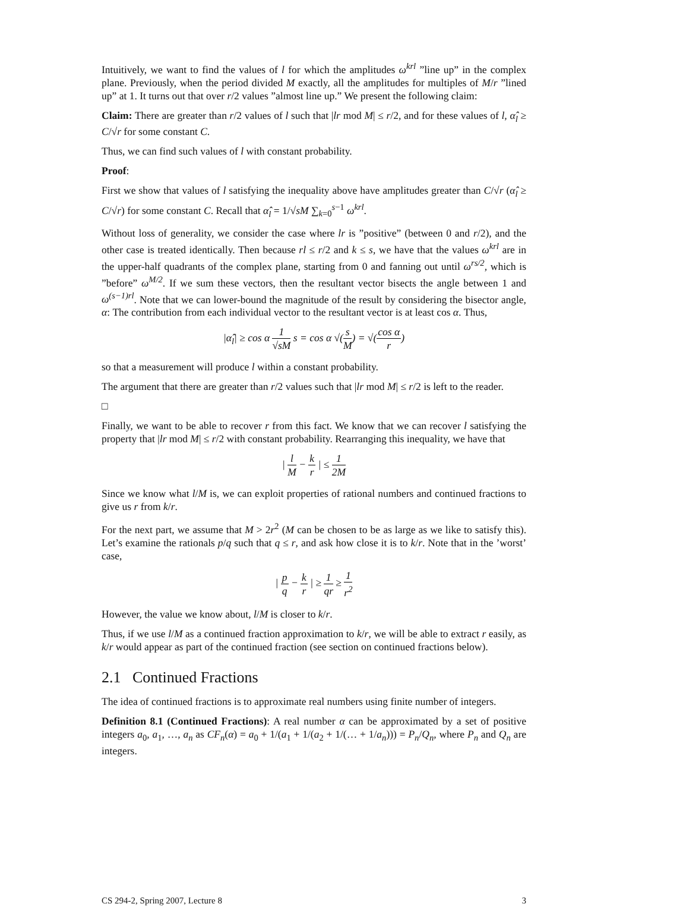Intuitively, we want to find the values of l for which the amplitudes ω<sup>krl</sup> ”line up” in the complex plane. Previously, when the period divided M exactly, all the amplitudes for multiples of M/r ”lined up” at 1. It turns out that over r/2 values ”almost line up.” We present the following claim:
Claim: There are greater than r/2 values of l such that |lr mod M| ≤ r/2, and for these values of l, α̂<sub>l</sub> ≥ C/√r for some constant C.
Thus, we can find such values of l with constant probability.
Proof:
First we show that values of l satisfying the inequality above have amplitudes greater than C/√r (α̂<sub>l</sub> ≥ C/√r) for some constant C. Recall that α̂<sub>l</sub> = 1/√sM ∑<sub>k=0</sub><sup>s−1</sup> ω<sup>krl</sup>.
Without loss of generality, we consider the case where lr is ”positive” (between 0 and r/2), and the other case is treated identically. Then because rl ≤ r/2 and k ≤ s, we have that the values ω<sup>krl</sup> are in the upper-half quadrants of the complex plane, starting from 0 and fanning out until ω<sup>rs/2</sup>, which is ”before” ω<sup>M/2</sup>. If we sum these vectors, then the resultant vector bisects the angle between 1 and ω<sup>(s−1)rl</sup>. Note that we can lower-bound the magnitude of the result by considering the bisector angle, α: The contribution from each individual vector to the resultant vector is at least cos α. Thus,
|α̂<sub>l</sub>| ≥ cos α 1 √sM s = cos α √(s M) = √(cos α r)
so that a measurement will produce l within a constant probability.
The argument that there are greater than r/2 values such that |lr mod M| ≤ r/2 is left to the reader.
□
Finally, we want to be able to recover r from this fact. We know that we can recover l satisfying the property that |lr mod M| ≤ r/2 with constant probability. Rearranging this inequality, we have that
| l M − k r | ≤ 1 2M
Since we know what l/M is, we can exploit properties of rational numbers and continued fractions to give us r from k/r.
For the next part, we assume that M > 2r<sup>2</sup> (M can be chosen to be as large as we like to satisfy this). Let’s examine the rationals p/q such that q ≤ r, and ask how close it is to k/r. Note that in the ’worst’ case,
| p q − k r | ≥ 1 qr ≥ 1 r<sup>2</sup>
However, the value we know about, l/M is closer to k/r.
Thus, if we use l/M as a continued fraction approximation to k/r, we will be able to extract r easily, as k/r would appear as part of the continued fraction (see section on continued fractions below).
2.1 Continued Fractions
The idea of continued fractions is to approximate real numbers using finite number of integers.
Definition 8.1 (Continued Fractions): A real number α can be approximated by a set of positive integers a<sub>0</sub>, a<sub>1</sub>, …, a<sub>n</sub> as CF<sub>n</sub>(α) = a<sub>0</sub> + 1/(a<sub>1</sub> + 1/(a<sub>2</sub> + 1/(… + 1/a<sub>n</sub>))) = P<sub>n</sub>/Q<sub>n</sub>, where P<sub>n</sub> and Q<sub>n</sub> are integers.
CS 294-2, Spring 2007, Lecture 8 3